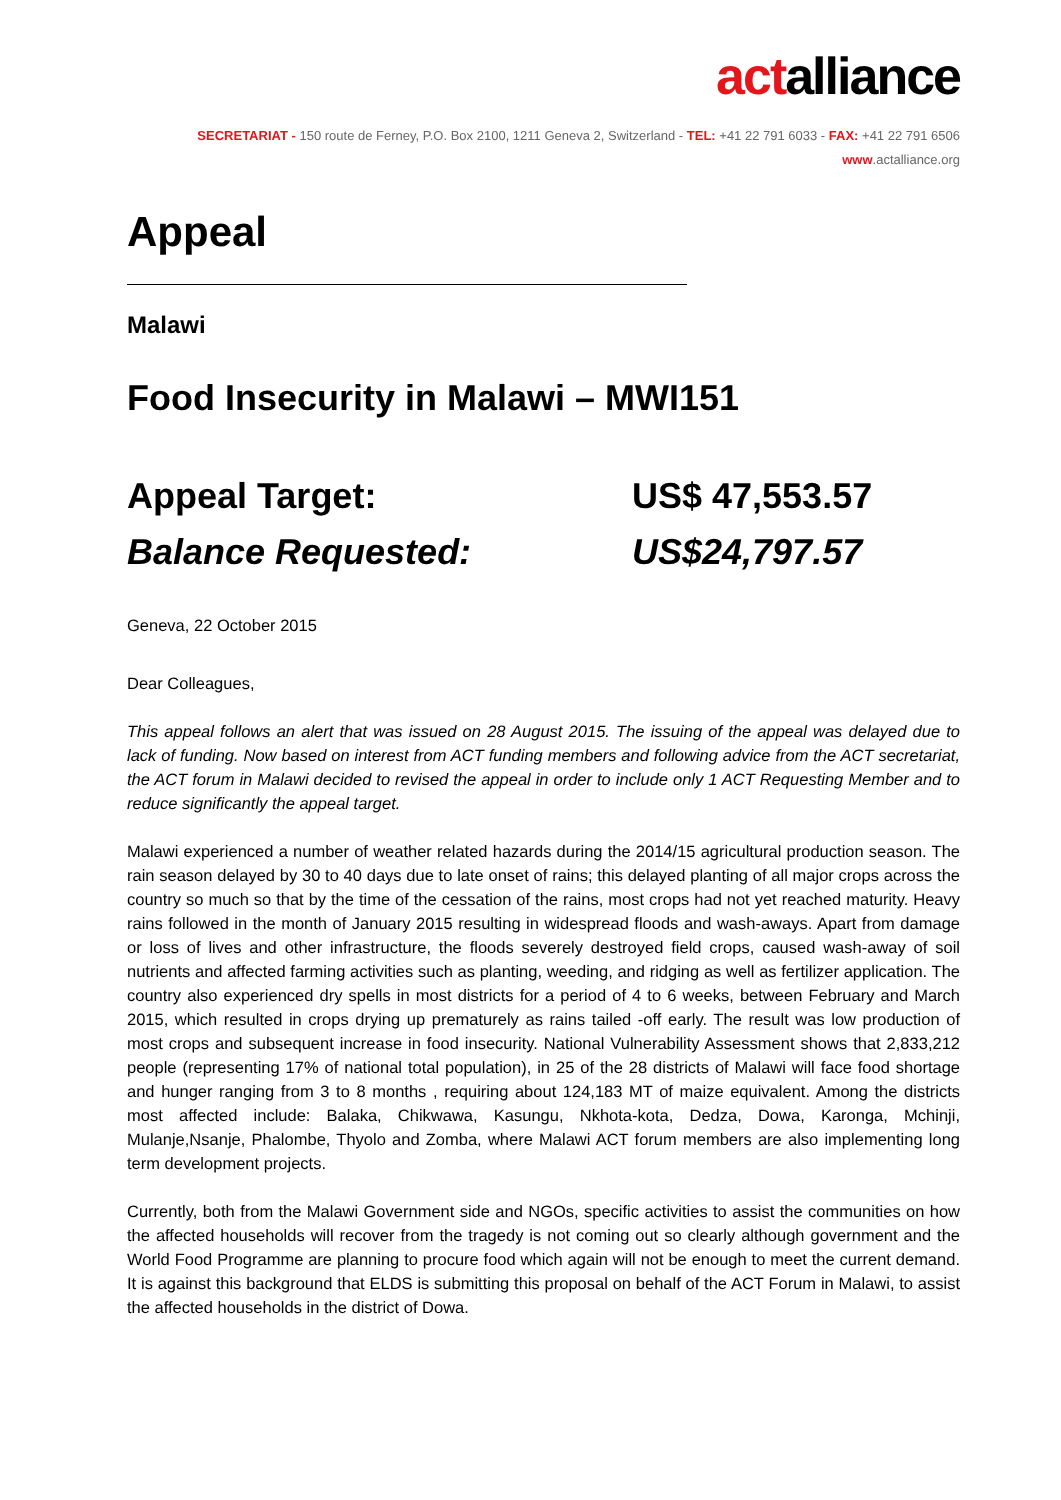actalliance
SECRETARIAT - 150 route de Ferney, P.O. Box 2100, 1211 Geneva 2, Switzerland - TEL: +41 22 791 6033 - FAX: +41 22 791 6506
www.actalliance.org
Appeal
Malawi
Food Insecurity in Malawi – MWI151
Appeal Target: US$ 47,553.57
Balance Requested: US$24,797.57
Geneva, 22 October 2015
Dear Colleagues,
This appeal follows an alert that was issued on 28 August 2015. The issuing of the appeal was delayed due to lack of funding. Now based on interest from ACT funding members and following advice from the ACT secretariat, the ACT forum in Malawi decided to revised the appeal in order to include only 1 ACT Requesting Member and to reduce significantly the appeal target.
Malawi experienced a number of weather related hazards during the 2014/15 agricultural production season. The rain season delayed by 30 to 40 days due to late onset of rains; this delayed planting of all major crops across the country so much so that by the time of the cessation of the rains, most crops had not yet reached maturity. Heavy rains followed in the month of January 2015 resulting in widespread floods and wash-aways. Apart from damage or loss of lives and other infrastructure, the floods severely destroyed field crops, caused wash-away of soil nutrients and affected farming activities such as planting, weeding, and ridging as well as fertilizer application. The country also experienced dry spells in most districts for a period of 4 to 6 weeks, between February and March 2015, which resulted in crops drying up prematurely as rains tailed -off early. The result was low production of most crops and subsequent increase in food insecurity. National Vulnerability Assessment shows that 2,833,212 people (representing 17% of national total population), in 25 of the 28 districts of Malawi will face food shortage and hunger ranging from 3 to 8 months , requiring about 124,183 MT of maize equivalent. Among the districts most affected include: Balaka, Chikwawa, Kasungu, Nkhota-kota, Dedza, Dowa, Karonga, Mchinji, Mulanje,Nsanje, Phalombe, Thyolo and Zomba, where Malawi ACT forum members are also implementing long term development projects.
Currently, both from the Malawi Government side and NGOs, specific activities to assist the communities on how the affected households will recover from the tragedy is not coming out so clearly although government and the World Food Programme are planning to procure food which again will not be enough to meet the current demand. It is against this background that ELDS is submitting this proposal on behalf of the ACT Forum in Malawi, to assist the affected households in the district of Dowa.